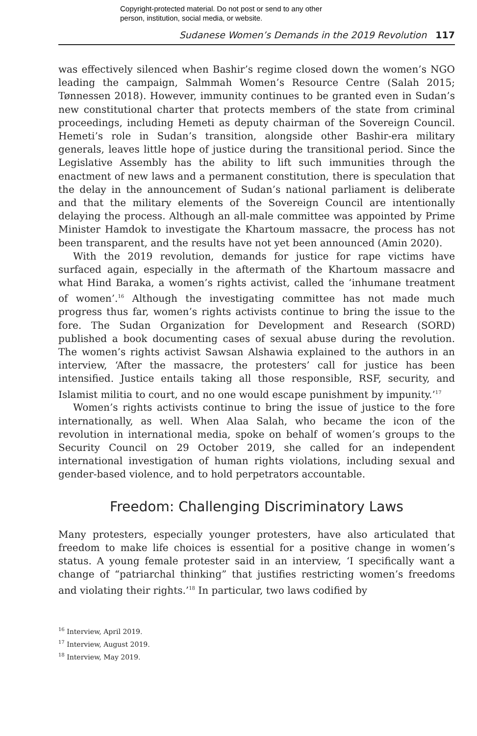Copyright-protected material. Do not post or send to any other
person, institution, social media, or website.
Sudanese Women’s Demands in the 2019 Revolution 117
was effectively silenced when Bashir’s regime closed down the women’s NGO leading the campaign, Salmmah Women’s Resource Centre (Salah 2015; Tønnessen 2018). However, immunity continues to be granted even in Sudan’s new constitutional charter that protects members of the state from criminal proceedings, including Hemeti as deputy chairman of the Sovereign Council. Hemeti’s role in Sudan’s transition, alongside other Bashir-era military generals, leaves little hope of justice during the transitional period. Since the Legislative Assembly has the ability to lift such immunities through the enactment of new laws and a permanent constitution, there is speculation that the delay in the announcement of Sudan’s national parliament is deliberate and that the military elements of the Sovereign Council are intentionally delaying the process. Although an all-male committee was appointed by Prime Minister Hamdok to investigate the Khartoum massacre, the process has not been transparent, and the results have not yet been announced (Amin 2020).
With the 2019 revolution, demands for justice for rape victims have surfaced again, especially in the aftermath of the Khartoum massacre and what Hind Baraka, a women’s rights activist, called the ‘inhumane treatment of women’.<sup>16</sup> Although the investigating committee has not made much progress thus far, women’s rights activists continue to bring the issue to the fore. The Sudan Organization for Development and Research (SORD) published a book documenting cases of sexual abuse during the revolution. The women’s rights activist Sawsan Alshawia explained to the authors in an interview, ‘After the massacre, the protesters’ call for justice has been intensified. Justice entails taking all those responsible, RSF, security, and Islamist militia to court, and no one would escape punishment by impunity.’<sup>17</sup>
Women’s rights activists continue to bring the issue of justice to the fore internationally, as well. When Alaa Salah, who became the icon of the revolution in international media, spoke on behalf of women’s groups to the Security Council on 29 October 2019, she called for an independent international investigation of human rights violations, including sexual and gender-based violence, and to hold perpetrators accountable.
Freedom: Challenging Discriminatory Laws
Many protesters, especially younger protesters, have also articulated that freedom to make life choices is essential for a positive change in women’s status. A young female protester said in an interview, ‘I specifically want a change of “patriarchal thinking” that justifies restricting women’s freedoms and violating their rights.’<sup>18</sup> In particular, two laws codified by
<sup>16</sup> Interview, April 2019.
<sup>17</sup> Interview, August 2019.
<sup>18</sup> Interview, May 2019.